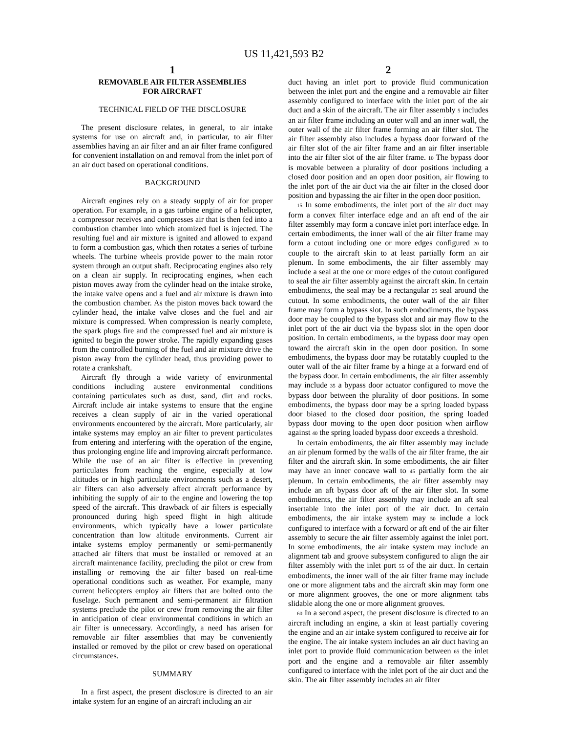US 11,421,593 B2
1
REMOVABLE AIR FILTER ASSEMBLIES
FOR AIRCRAFT
TECHNICAL FIELD OF THE DISCLOSURE
The present disclosure relates, in general, to air intake systems for use on aircraft and, in particular, to air filter assemblies having an air filter and an air filter frame configured for convenient installation on and removal from the inlet port of an air duct based on operational conditions.
BACKGROUND
Aircraft engines rely on a steady supply of air for proper operation. For example, in a gas turbine engine of a helicopter, a compressor receives and compresses air that is then fed into a combustion chamber into which atomized fuel is injected. The resulting fuel and air mixture is ignited and allowed to expand to form a combustion gas, which then rotates a series of turbine wheels. The turbine wheels provide power to the main rotor system through an output shaft. Reciprocating engines also rely on a clean air supply. In reciprocating engines, when each piston moves away from the cylinder head on the intake stroke, the intake valve opens and a fuel and air mixture is drawn into the combustion chamber. As the piston moves back toward the cylinder head, the intake valve closes and the fuel and air mixture is compressed. When compression is nearly complete, the spark plugs fire and the compressed fuel and air mixture is ignited to begin the power stroke. The rapidly expanding gases from the controlled burning of the fuel and air mixture drive the piston away from the cylinder head, thus providing power to rotate a crankshaft.
Aircraft fly through a wide variety of environmental conditions including austere environmental conditions containing particulates such as dust, sand, dirt and rocks. Aircraft include air intake systems to ensure that the engine receives a clean supply of air in the varied operational environments encountered by the aircraft. More particularly, air intake systems may employ an air filter to prevent particulates from entering and interfering with the operation of the engine, thus prolonging engine life and improving aircraft performance. While the use of an air filter is effective in preventing particulates from reaching the engine, especially at low altitudes or in high particulate environments such as a desert, air filters can also adversely affect aircraft performance by inhibiting the supply of air to the engine and lowering the top speed of the aircraft. This drawback of air filters is especially pronounced during high speed flight in high altitude environments, which typically have a lower particulate concentration than low altitude environments. Current air intake systems employ permanently or semi-permanently attached air filters that must be installed or removed at an aircraft maintenance facility, precluding the pilot or crew from installing or removing the air filter based on real-time operational conditions such as weather. For example, many current helicopters employ air filters that are bolted onto the fuselage. Such permanent and semi-permanent air filtration systems preclude the pilot or crew from removing the air filter in anticipation of clear environmental conditions in which an air filter is unnecessary. Accordingly, a need has arisen for removable air filter assemblies that may be conveniently installed or removed by the pilot or crew based on operational circumstances.
SUMMARY
In a first aspect, the present disclosure is directed to an air intake system for an engine of an aircraft including an air
2
duct having an inlet port to provide fluid communication between the inlet port and the engine and a removable air filter assembly configured to interface with the inlet port of the air duct and a skin of the aircraft. The air filter assembly 5 includes an air filter frame including an outer wall and an inner wall, the outer wall of the air filter frame forming an air filter slot. The air filter assembly also includes a bypass door forward of the air filter slot of the air filter frame and an air filter insertable into the air filter slot of the air filter frame. 10 The bypass door is movable between a plurality of door positions including a closed door position and an open door position, air flowing to the inlet port of the air duct via the air filter in the closed door position and bypassing the air filter in the open door position.
15 In some embodiments, the inlet port of the air duct may form a convex filter interface edge and an aft end of the air filter assembly may form a concave inlet port interface edge. In certain embodiments, the inner wall of the air filter frame may form a cutout including one or more edges configured 20 to couple to the aircraft skin to at least partially form an air plenum. In some embodiments, the air filter assembly may include a seal at the one or more edges of the cutout configured to seal the air filter assembly against the aircraft skin. In certain embodiments, the seal may be a rectangular 25 seal around the cutout. In some embodiments, the outer wall of the air filter frame may form a bypass slot. In such embodiments, the bypass door may be coupled to the bypass slot and air may flow to the inlet port of the air duct via the bypass slot in the open door position. In certain embodiments, 30 the bypass door may open toward the aircraft skin in the open door position. In some embodiments, the bypass door may be rotatably coupled to the outer wall of the air filter frame by a hinge at a forward end of the bypass door. In certain embodiments, the air filter assembly may include 35 a bypass door actuator configured to move the bypass door between the plurality of door positions. In some embodiments, the bypass door may be a spring loaded bypass door biased to the closed door position, the spring loaded bypass door moving to the open door position when airflow against 40 the spring loaded bypass door exceeds a threshold.
In certain embodiments, the air filter assembly may include an air plenum formed by the walls of the air filter frame, the air filter and the aircraft skin. In some embodiments, the air filter may have an inner concave wall to 45 partially form the air plenum. In certain embodiments, the air filter assembly may include an aft bypass door aft of the air filter slot. In some embodiments, the air filter assembly may include an aft seal insertable into the inlet port of the air duct. In certain embodiments, the air intake system may 50 include a lock configured to interface with a forward or aft end of the air filter assembly to secure the air filter assembly against the inlet port. In some embodiments, the air intake system may include an alignment tab and groove subsystem configured to align the air filter assembly with the inlet port 55 of the air duct. In certain embodiments, the inner wall of the air filter frame may include one or more alignment tabs and the aircraft skin may form one or more alignment grooves, the one or more alignment tabs slidable along the one or more alignment grooves.
60 In a second aspect, the present disclosure is directed to an aircraft including an engine, a skin at least partially covering the engine and an air intake system configured to receive air for the engine. The air intake system includes an air duct having an inlet port to provide fluid communication between 65 the inlet port and the engine and a removable air filter assembly configured to interface with the inlet port of the air duct and the skin. The air filter assembly includes an air filter